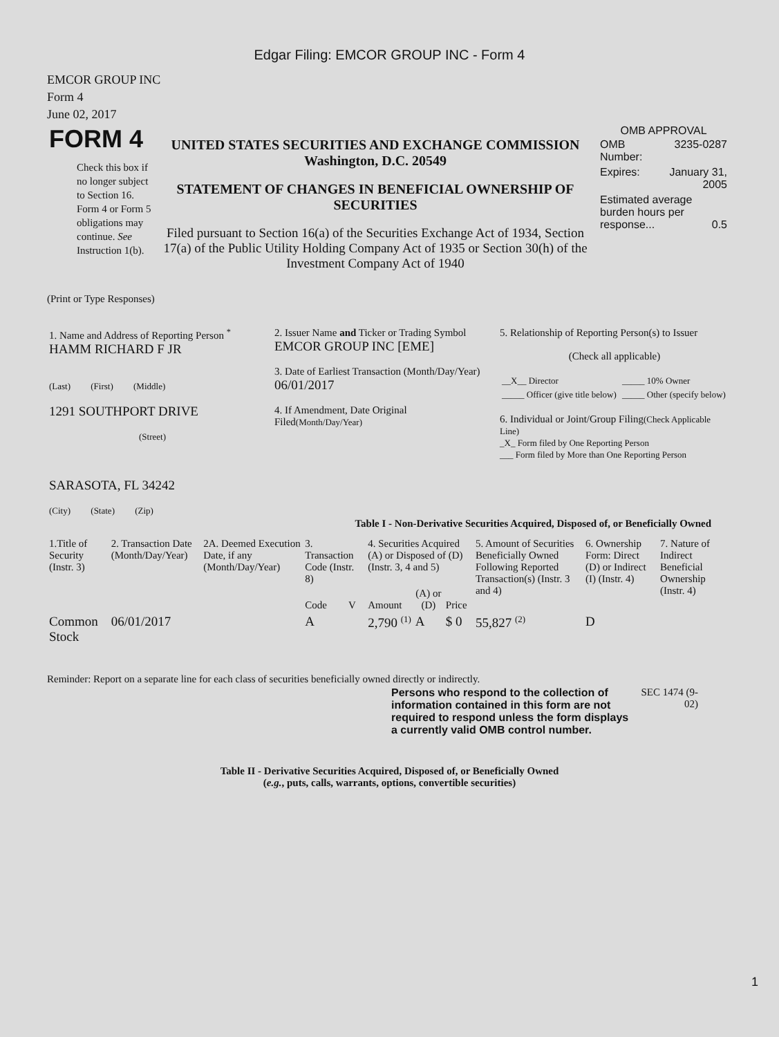Edgar Filing: EMCOR GROUP INC - Form 4
EMCOR GROUP INC
Form 4
June 02, 2017
| FORM 4 Check this box if no longer subject to Section 16. Form 4 or Form 5 obligations may continue. See Instruction 1(b). | UNITED STATES SECURITIES AND EXCHANGE COMMISSION Washington, D.C. 20549 STATEMENT OF CHANGES IN BENEFICIAL OWNERSHIP OF SECURITIES Filed pursuant to Section 16(a) of the Securities Exchange Act of 1934, Section 17(a) of the Public Utility Holding Company Act of 1935 or Section 30(h) of the Investment Company Act of 1940 | OMB APPROVAL / OMB Number: / 3235-0287 / / Expires: / January 31, 2005 / / Estimated average burden hours per response... 0.5 / / |
(Print or Type Responses)
| 1. Name and Address of Reporting Person <sup>*</sup> HAMM RICHARD F JR (Last) (First) (Middle) 1291 SOUTHPORT DRIVE (Street) SARASOTA, FL 34242 (City) (State) (Zip) | 2. Issuer Name and Ticker or Trading Symbol EMCOR GROUP INC [EME] 3. Date of Earliest Transaction (Month/Day/Year) 06/01/2017 4. If Amendment, Date Original Filed (Month/Day/Year) | 5. Relationship of Reporting Person(s) to Issuer (Check all applicable) / __X__ Director / _____ 10% Owner / / _____ Officer (give title below) / _____ Other (specify below) / 6. Individual or Joint/Group Filing (Check Applicable Line) _X_ Form filed by One Reporting Person ___ Form filed by More than One Reporting Person |
Table I - Non-Derivative Securities Acquired, Disposed of, or Beneficially Owned
| 1.Title of Security (Instr. 3) | 2. Transaction Date (Month/Day/Year) | 2A. Deemed Execution Date, if any (Month/Day/Year) | 3. Transaction Code (Instr. 8) | | 4. Securities Acquired (A) or Disposed of (D) (Instr. 3, 4 and 5) | | | 5. Amount of Securities Beneficially Owned Following Reported Transaction(s) (Instr. 3 and 4) | 6. Ownership Form: Direct (D) or Indirect (I) (Instr. 4) | 7. Nature of Indirect Beneficial Ownership (Instr. 4) |
| --- | --- | --- | --- | --- | --- | --- | --- | --- | --- | --- |
| | | | Code | V | Amount | (A) or (D) | Price | | | |
| Common Stock | 06/01/2017 | | A | | 2,790 <sup>(1)</sup> | A | $ 0 | 55,827 <sup>(2)</sup> | D | |
Reminder: Report on a separate line for each class of securities beneficially owned directly or indirectly.
| Persons who respond to the collection of information contained in this form are not required to respond unless the form displays a currently valid OMB control number. | SEC 1474 (9-02) |
Table II - Derivative Securities Acquired, Disposed of, or Beneficially Owned
(e.g., puts, calls, warrants, options, convertible securities)
1